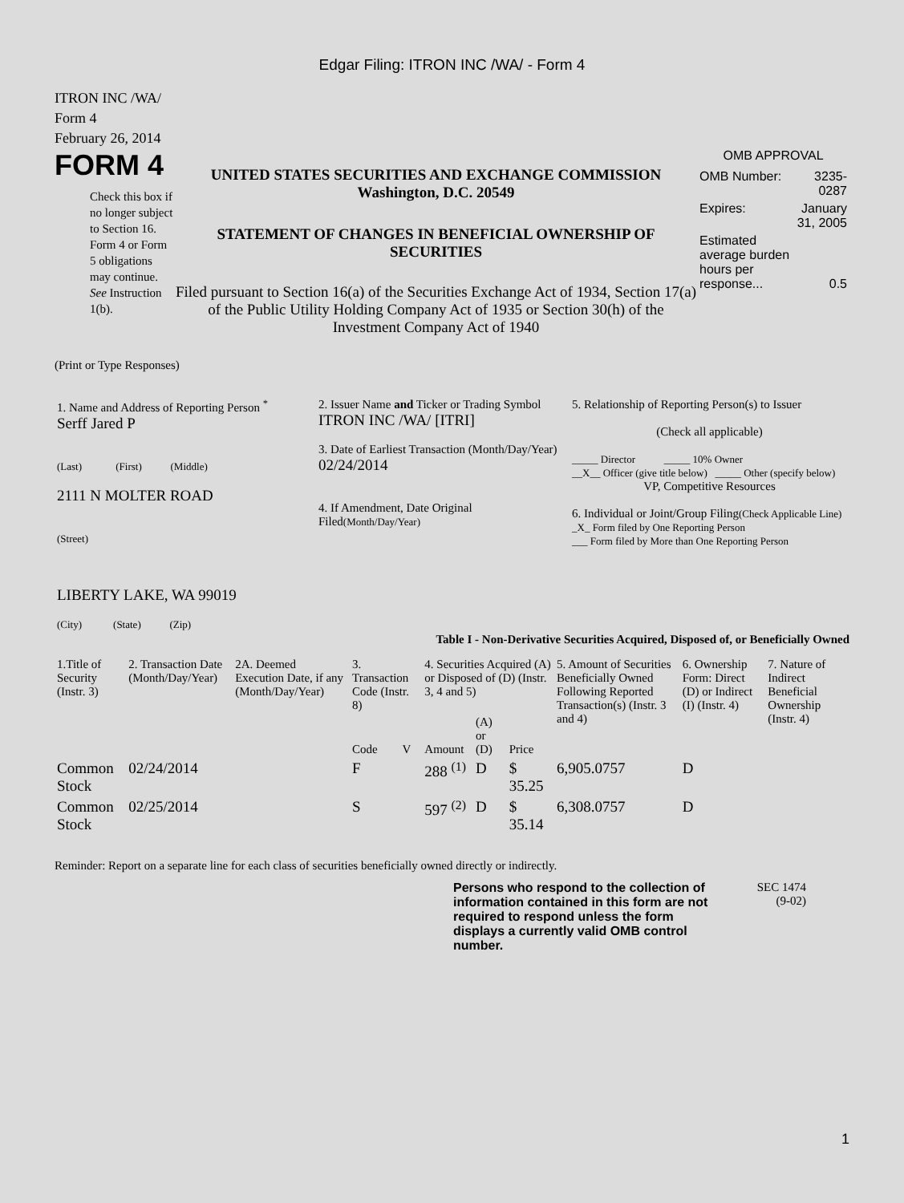Edgar Filing: ITRON INC /WA/ - Form 4
ITRON INC /WA/
Form 4
February 26, 2014
FORM 4
Check this box if no longer subject to Section 16. Form 4 or Form 5 obligations may continue. See Instruction 1(b).
UNITED STATES SECURITIES AND EXCHANGE COMMISSION
Washington, D.C. 20549
STATEMENT OF CHANGES IN BENEFICIAL OWNERSHIP OF SECURITIES
Filed pursuant to Section 16(a) of the Securities Exchange Act of 1934, Section 17(a) of the Public Utility Holding Company Act of 1935 or Section 30(h) of the Investment Company Act of 1940
OMB APPROVAL
| OMB Number: | 3235-0287 |
| Expires: | January 31, 2005 |
| Estimated average burden hours per response... | 0.5 |
(Print or Type Responses)
| 1. Name and Address of Reporting Person <sup>*</sup> Serff Jared P (Last) (First) (Middle) 2111 N MOLTER ROAD (Street) LIBERTY LAKE, WA 99019 (City) (State) (Zip) | 2. Issuer Name and Ticker or Trading Symbol ITRON INC /WA/ [ITRI] 3. Date of Earliest Transaction (Month/Day/Year) 02/24/2014 4. If Amendment, Date Original Filed (Month/Day/Year) | 5. Relationship of Reporting Person(s) to Issuer (Check all applicable) _____ Director _____ 10% Owner __X__ Officer (give title below) _____ Other (specify below) VP, Competitive Resources 6. Individual or Joint/Group Filing (Check Applicable Line) _X_ Form filed by One Reporting Person ___ Form filed by More than One Reporting Person |
Table I - Non-Derivative Securities Acquired, Disposed of, or Beneficially Owned
| 1.Title of Security (Instr. 3) | 2. Transaction Date (Month/Day/Year) | 2A. Deemed Execution Date, if any (Month/Day/Year) | 3. Transaction Code (Instr. 8) | | 4. Securities Acquired (A) or Disposed of (D) (Instr. 3, 4 and 5) | | | 5. Amount of Securities Beneficially Owned Following Reported Transaction(s) (Instr. 3 and 4) | 6. Ownership Form: Direct (D) or Indirect (I) (Instr. 4) | 7. Nature of Indirect Beneficial Ownership (Instr. 4) |
| --- | --- | --- | --- | --- | --- | --- | --- | --- | --- | --- |
| | | | Code | V | Amount | (A) or (D) | Price | | | |
| Common Stock | 02/24/2014 | | F | | 288 <sup>(1)</sup> | D | $ 35.25 | 6,905.0757 | D | |
| Common Stock | 02/25/2014 | | S | | 597 <sup>(2)</sup> | D | $ 35.14 | 6,308.0757 | D | |
Reminder: Report on a separate line for each class of securities beneficially owned directly or indirectly.
Persons who respond to the collection of information contained in this form are not required to respond unless the form displays a currently valid OMB control number.
SEC 1474
(9-02)
1